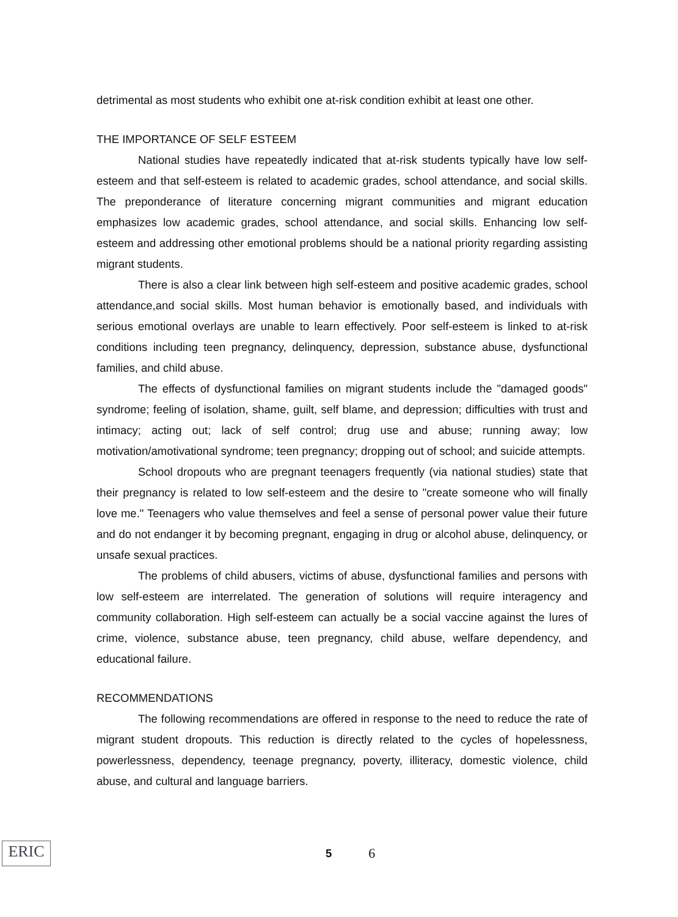detrimental as most students who exhibit one at-risk condition exhibit at least one other.
THE IMPORTANCE OF SELF ESTEEM
National studies have repeatedly indicated that at-risk students typically have low self-esteem and that self-esteem is related to academic grades, school attendance, and social skills. The preponderance of literature concerning migrant communities and migrant education emphasizes low academic grades, school attendance, and social skills. Enhancing low self-esteem and addressing other emotional problems should be a national priority regarding assisting migrant students.
There is also a clear link between high self-esteem and positive academic grades, school attendance,and social skills. Most human behavior is emotionally based, and individuals with serious emotional overlays are unable to learn effectively. Poor self-esteem is linked to at-risk conditions including teen pregnancy, delinquency, depression, substance abuse, dysfunctional families, and child abuse.
The effects of dysfunctional families on migrant students include the "damaged goods" syndrome; feeling of isolation, shame, guilt, self blame, and depression; difficulties with trust and intimacy; acting out; lack of self control; drug use and abuse; running away; low motivation/amotivational syndrome; teen pregnancy; dropping out of school; and suicide attempts.
School dropouts who are pregnant teenagers frequently (via national studies) state that their pregnancy is related to low self-esteem and the desire to "create someone who will finally love me." Teenagers who value themselves and feel a sense of personal power value their future and do not endanger it by becoming pregnant, engaging in drug or alcohol abuse, delinquency, or unsafe sexual practices.
The problems of child abusers, victims of abuse, dysfunctional families and persons with low self-esteem are interrelated. The generation of solutions will require interagency and community collaboration. High self-esteem can actually be a social vaccine against the lures of crime, violence, substance abuse, teen pregnancy, child abuse, welfare dependency, and educational failure.
RECOMMENDATIONS
The following recommendations are offered in response to the need to reduce the rate of migrant student dropouts. This reduction is directly related to the cycles of hopelessness, powerlessness, dependency, teenage pregnancy, poverty, illiteracy, domestic violence, child abuse, and cultural and language barriers.
ERIC
5 6